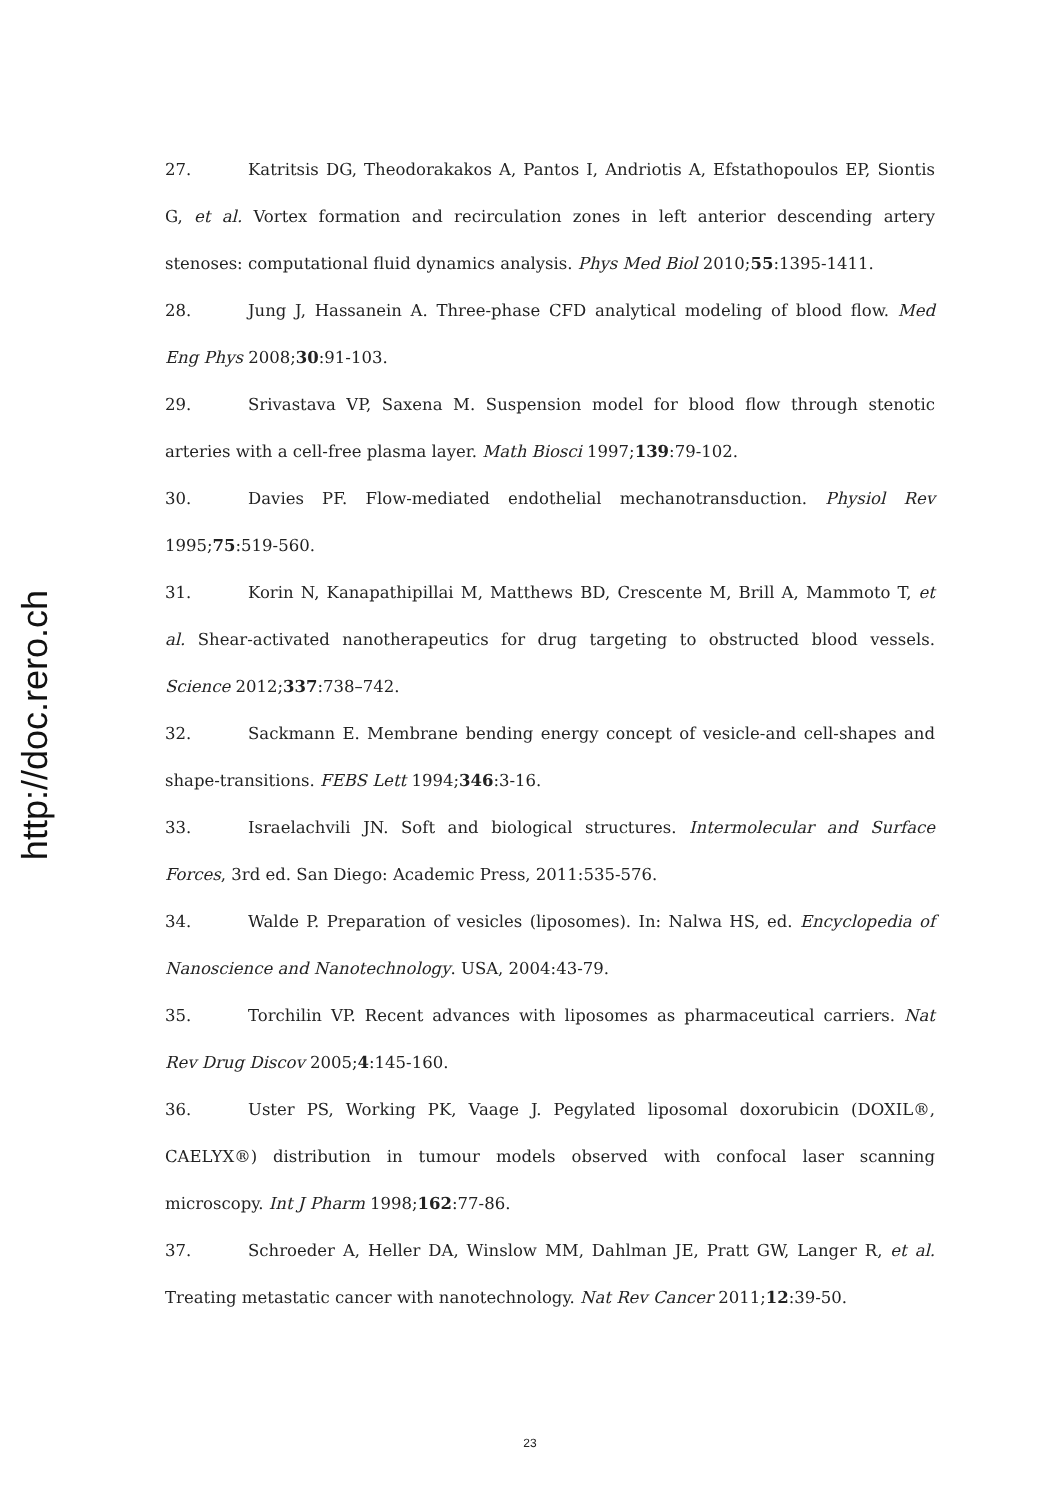http://doc.rero.ch
27. Katritsis DG, Theodorakakos A, Pantos I, Andriotis A, Efstathopoulos EP, Siontis G, et al. Vortex formation and recirculation zones in left anterior descending artery stenoses: computational fluid dynamics analysis. Phys Med Biol 2010;55:1395-1411.
28. Jung J, Hassanein A. Three-phase CFD analytical modeling of blood flow. Med Eng Phys 2008;30:91-103.
29. Srivastava VP, Saxena M. Suspension model for blood flow through stenotic arteries with a cell-free plasma layer. Math Biosci 1997;139:79-102.
30. Davies PF. Flow-mediated endothelial mechanotransduction. Physiol Rev 1995;75:519-560.
31. Korin N, Kanapathipillai M, Matthews BD, Crescente M, Brill A, Mammoto T, et al. Shear-activated nanotherapeutics for drug targeting to obstructed blood vessels. Science 2012;337:738–742.
32. Sackmann E. Membrane bending energy concept of vesicle-and cell-shapes and shape-transitions. FEBS Lett 1994;346:3-16.
33. Israelachvili JN. Soft and biological structures. Intermolecular and Surface Forces, 3rd ed. San Diego: Academic Press, 2011:535-576.
34. Walde P. Preparation of vesicles (liposomes). In: Nalwa HS, ed. Encyclopedia of Nanoscience and Nanotechnology. USA, 2004:43-79.
35. Torchilin VP. Recent advances with liposomes as pharmaceutical carriers. Nat Rev Drug Discov 2005;4:145-160.
36. Uster PS, Working PK, Vaage J. Pegylated liposomal doxorubicin (DOXIL®, CAELYX®) distribution in tumour models observed with confocal laser scanning microscopy. Int J Pharm 1998;162:77-86.
37. Schroeder A, Heller DA, Winslow MM, Dahlman JE, Pratt GW, Langer R, et al. Treating metastatic cancer with nanotechnology. Nat Rev Cancer 2011;12:39-50.
23